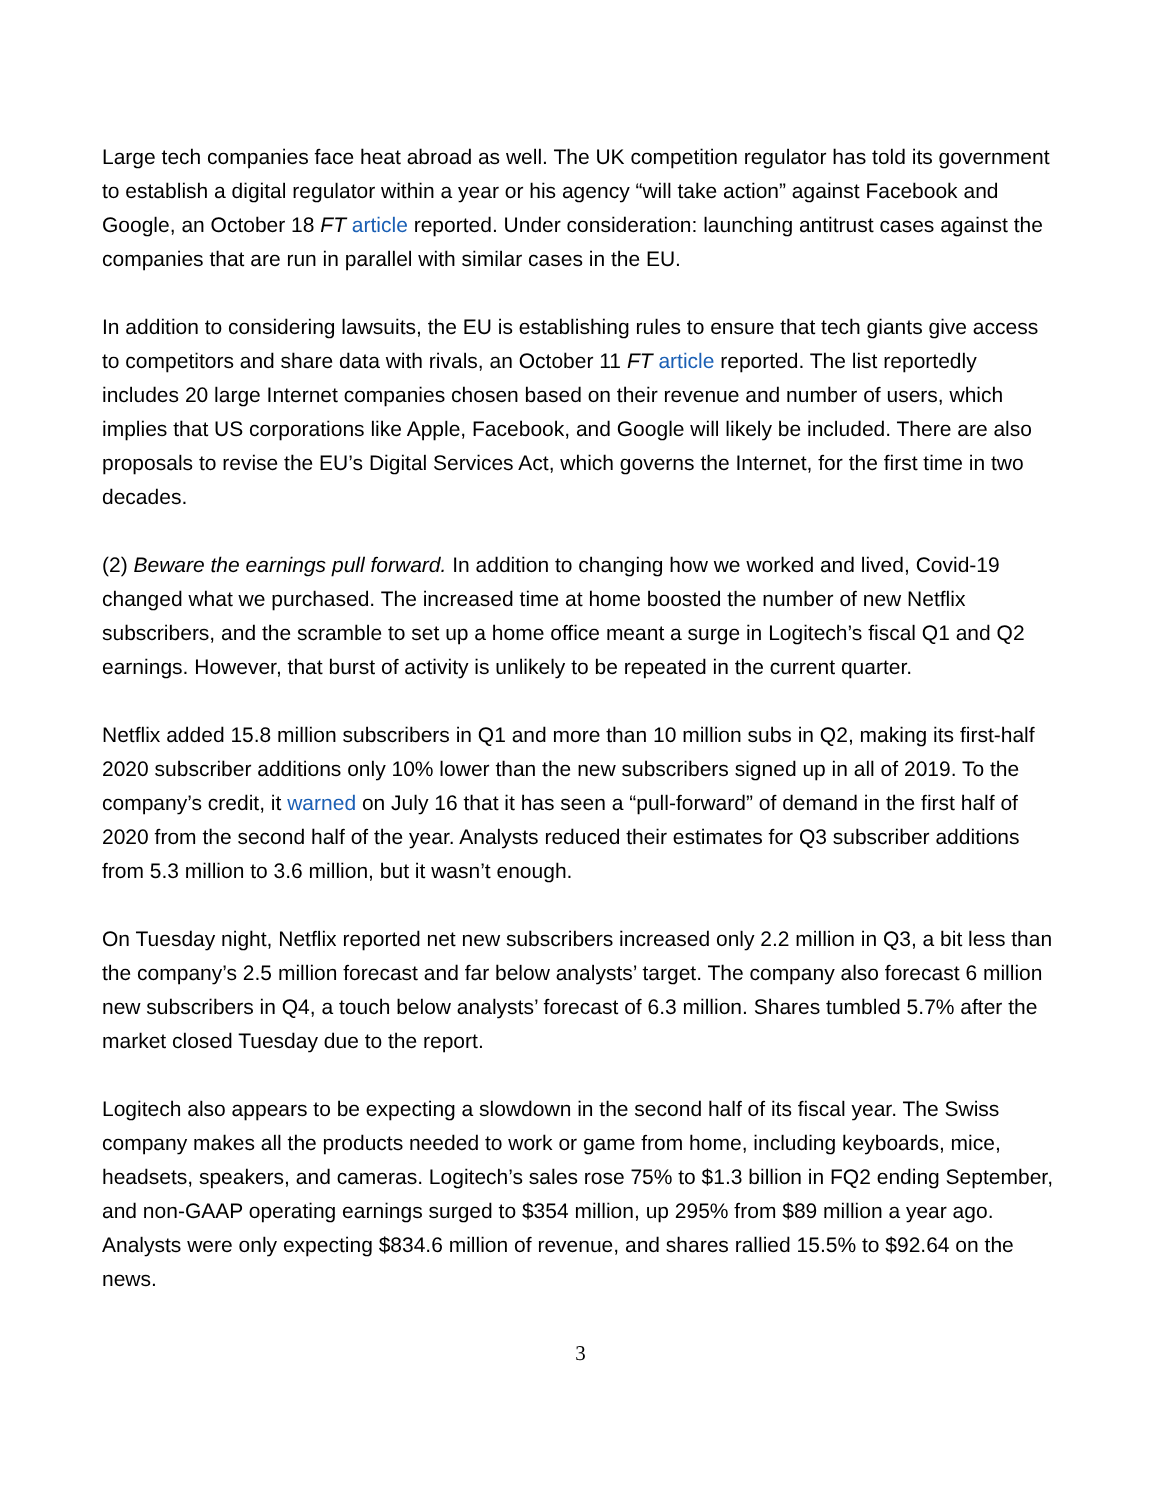Large tech companies face heat abroad as well. The UK competition regulator has told its government to establish a digital regulator within a year or his agency “will take action” against Facebook and Google, an October 18 FT article reported. Under consideration: launching antitrust cases against the companies that are run in parallel with similar cases in the EU.
In addition to considering lawsuits, the EU is establishing rules to ensure that tech giants give access to competitors and share data with rivals, an October 11 FT article reported. The list reportedly includes 20 large Internet companies chosen based on their revenue and number of users, which implies that US corporations like Apple, Facebook, and Google will likely be included. There are also proposals to revise the EU’s Digital Services Act, which governs the Internet, for the first time in two decades.
(2) Beware the earnings pull forward. In addition to changing how we worked and lived, Covid-19 changed what we purchased. The increased time at home boosted the number of new Netflix subscribers, and the scramble to set up a home office meant a surge in Logitech’s fiscal Q1 and Q2 earnings. However, that burst of activity is unlikely to be repeated in the current quarter.
Netflix added 15.8 million subscribers in Q1 and more than 10 million subs in Q2, making its first-half 2020 subscriber additions only 10% lower than the new subscribers signed up in all of 2019. To the company’s credit, it warned on July 16 that it has seen a “pull-forward” of demand in the first half of 2020 from the second half of the year. Analysts reduced their estimates for Q3 subscriber additions from 5.3 million to 3.6 million, but it wasn’t enough.
On Tuesday night, Netflix reported net new subscribers increased only 2.2 million in Q3, a bit less than the company’s 2.5 million forecast and far below analysts’ target. The company also forecast 6 million new subscribers in Q4, a touch below analysts’ forecast of 6.3 million. Shares tumbled 5.7% after the market closed Tuesday due to the report.
Logitech also appears to be expecting a slowdown in the second half of its fiscal year. The Swiss company makes all the products needed to work or game from home, including keyboards, mice, headsets, speakers, and cameras. Logitech’s sales rose 75% to $1.3 billion in FQ2 ending September, and non-GAAP operating earnings surged to $354 million, up 295% from $89 million a year ago. Analysts were only expecting $834.6 million of revenue, and shares rallied 15.5% to $92.64 on the news.
3